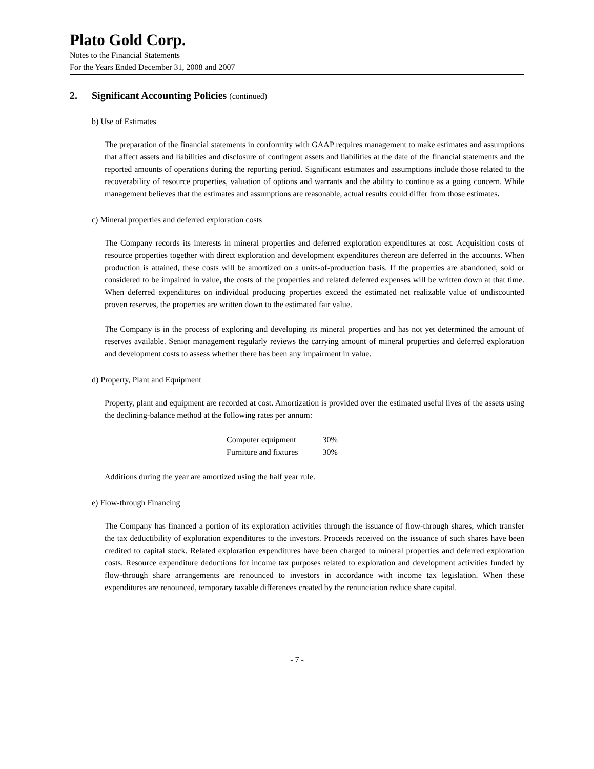Plato Gold Corp.
Notes to the Financial Statements
For the Years Ended December 31, 2008 and 2007
2. Significant Accounting Policies (continued)
b) Use of Estimates
The preparation of the financial statements in conformity with GAAP requires management to make estimates and assumptions that affect assets and liabilities and disclosure of contingent assets and liabilities at the date of the financial statements and the reported amounts of operations during the reporting period. Significant estimates and assumptions include those related to the recoverability of resource properties, valuation of options and warrants and the ability to continue as a going concern. While management believes that the estimates and assumptions are reasonable, actual results could differ from those estimates.
c) Mineral properties and deferred exploration costs
The Company records its interests in mineral properties and deferred exploration expenditures at cost. Acquisition costs of resource properties together with direct exploration and development expenditures thereon are deferred in the accounts. When production is attained, these costs will be amortized on a units-of-production basis. If the properties are abandoned, sold or considered to be impaired in value, the costs of the properties and related deferred expenses will be written down at that time. When deferred expenditures on individual producing properties exceed the estimated net realizable value of undiscounted proven reserves, the properties are written down to the estimated fair value.
The Company is in the process of exploring and developing its mineral properties and has not yet determined the amount of reserves available. Senior management regularly reviews the carrying amount of mineral properties and deferred exploration and development costs to assess whether there has been any impairment in value.
d) Property, Plant and Equipment
Property, plant and equipment are recorded at cost. Amortization is provided over the estimated useful lives of the assets using the declining-balance method at the following rates per annum:
| Computer equipment | 30% |
| Furniture and fixtures | 30% |
Additions during the year are amortized using the half year rule.
e) Flow-through Financing
The Company has financed a portion of its exploration activities through the issuance of flow-through shares, which transfer the tax deductibility of exploration expenditures to the investors. Proceeds received on the issuance of such shares have been credited to capital stock. Related exploration expenditures have been charged to mineral properties and deferred exploration costs. Resource expenditure deductions for income tax purposes related to exploration and development activities funded by flow-through share arrangements are renounced to investors in accordance with income tax legislation. When these expenditures are renounced, temporary taxable differences created by the renunciation reduce share capital.
- 7 -